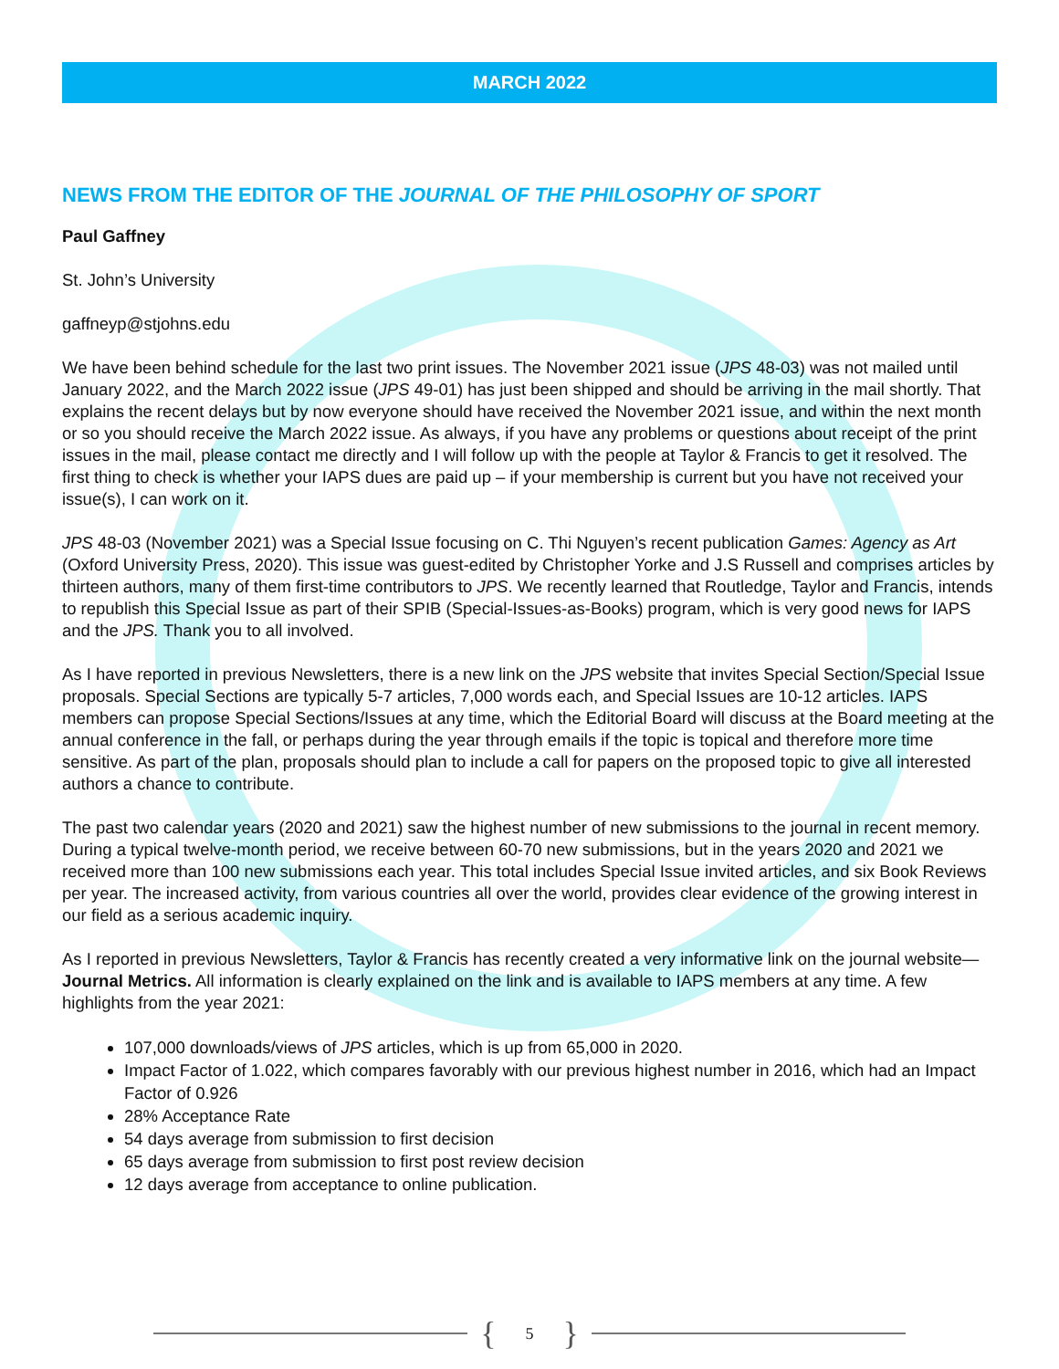MARCH 2022
NEWS FROM THE EDITOR OF THE JOURNAL OF THE PHILOSOPHY OF SPORT
Paul Gaffney
St. John’s University
gaffneyp@stjohns.edu
We have been behind schedule for the last two print issues. The November 2021 issue (JPS 48-03) was not mailed until January 2022, and the March 2022 issue (JPS 49-01) has just been shipped and should be arriving in the mail shortly. That explains the recent delays but by now everyone should have received the November 2021 issue, and within the next month or so you should receive the March 2022 issue. As always, if you have any problems or questions about receipt of the print issues in the mail, please contact me directly and I will follow up with the people at Taylor & Francis to get it resolved. The first thing to check is whether your IAPS dues are paid up – if your membership is current but you have not received your issue(s), I can work on it.
JPS 48-03 (November 2021) was a Special Issue focusing on C. Thi Nguyen’s recent publication Games: Agency as Art (Oxford University Press, 2020). This issue was guest-edited by Christopher Yorke and J.S Russell and comprises articles by thirteen authors, many of them first-time contributors to JPS. We recently learned that Routledge, Taylor and Francis, intends to republish this Special Issue as part of their SPIB (Special-Issues-as-Books) program, which is very good news for IAPS and the JPS. Thank you to all involved.
As I have reported in previous Newsletters, there is a new link on the JPS website that invites Special Section/Special Issue proposals. Special Sections are typically 5-7 articles, 7,000 words each, and Special Issues are 10-12 articles. IAPS members can propose Special Sections/Issues at any time, which the Editorial Board will discuss at the Board meeting at the annual conference in the fall, or perhaps during the year through emails if the topic is topical and therefore more time sensitive. As part of the plan, proposals should plan to include a call for papers on the proposed topic to give all interested authors a chance to contribute.
The past two calendar years (2020 and 2021) saw the highest number of new submissions to the journal in recent memory. During a typical twelve-month period, we receive between 60-70 new submissions, but in the years 2020 and 2021 we received more than 100 new submissions each year. This total includes Special Issue invited articles, and six Book Reviews per year. The increased activity, from various countries all over the world, provides clear evidence of the growing interest in our field as a serious academic inquiry.
As I reported in previous Newsletters, Taylor & Francis has recently created a very informative link on the journal website—Journal Metrics. All information is clearly explained on the link and is available to IAPS members at any time. A few highlights from the year 2021:
107,000 downloads/views of JPS articles, which is up from 65,000 in 2020.
Impact Factor of 1.022, which compares favorably with our previous highest number in 2016, which had an Impact Factor of 0.926
28% Acceptance Rate
54 days average from submission to first decision
65 days average from submission to first post review decision
12 days average from acceptance to online publication.
{ 5 }